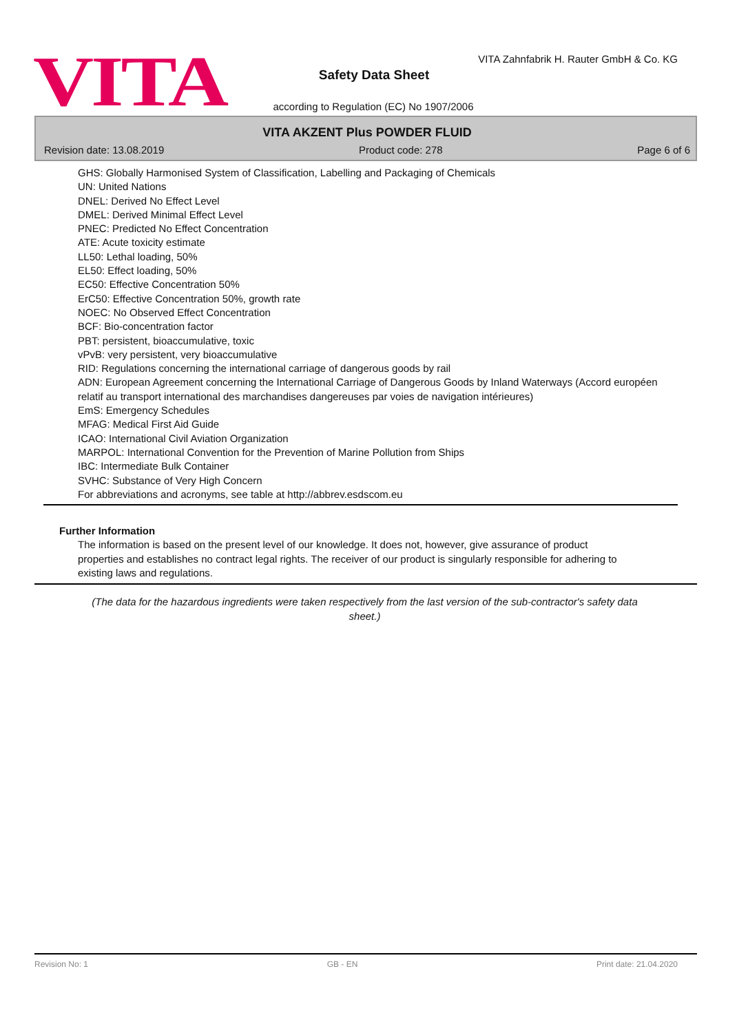VITA
VITA Zahnfabrik H. Rauter GmbH & Co. KG
Safety Data Sheet
according to Regulation (EC) No 1907/2006
VITA AKZENT Plus POWDER FLUID
Revision date: 13.08.2019 Product code: 278 Page 6 of 6
GHS: Globally Harmonised System of Classification, Labelling and Packaging of Chemicals
UN: United Nations
DNEL: Derived No Effect Level
DMEL: Derived Minimal Effect Level
PNEC: Predicted No Effect Concentration
ATE: Acute toxicity estimate
LL50: Lethal loading, 50%
EL50: Effect loading, 50%
EC50: Effective Concentration 50%
ErC50: Effective Concentration 50%, growth rate
NOEC: No Observed Effect Concentration
BCF: Bio-concentration factor
PBT: persistent, bioaccumulative, toxic
vPvB: very persistent, very bioaccumulative
RID: Regulations concerning the international carriage of dangerous goods by rail
ADN: European Agreement concerning the International Carriage of Dangerous Goods by Inland Waterways (Accord européen relatif au transport international des marchandises dangereuses par voies de navigation intérieures)
EmS: Emergency Schedules
MFAG: Medical First Aid Guide
ICAO: International Civil Aviation Organization
MARPOL: International Convention for the Prevention of Marine Pollution from Ships
IBC: Intermediate Bulk Container
SVHC: Substance of Very High Concern
For abbreviations and acronyms, see table at http://abbrev.esdscom.eu
Further Information
The information is based on the present level of our knowledge. It does not, however, give assurance of product properties and establishes no contract legal rights. The receiver of our product is singularly responsible for adhering to existing laws and regulations.
(The data for the hazardous ingredients were taken respectively from the last version of the sub-contractor's safety data sheet.)
Revision No: 1 GB - EN Print date: 21.04.2020